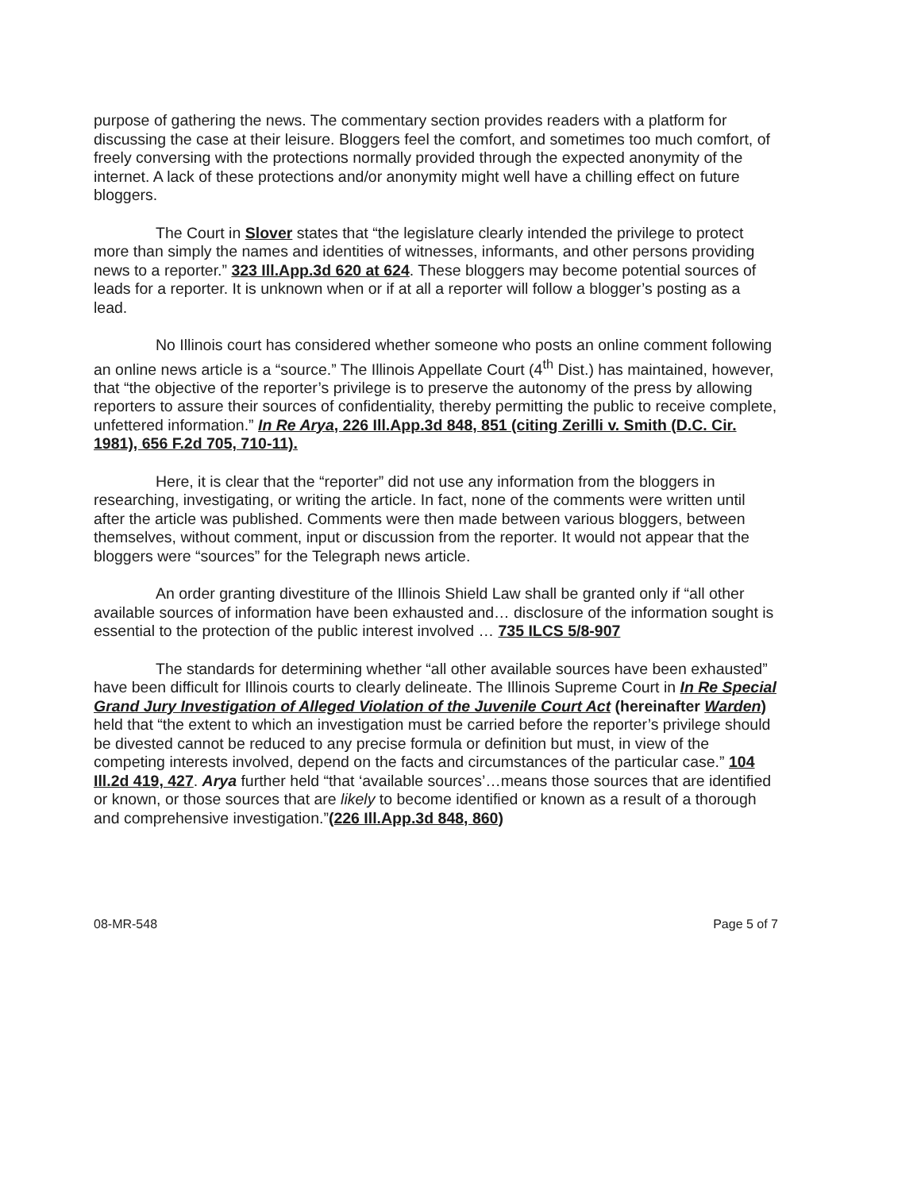purpose of gathering the news. The commentary section provides readers with a platform for discussing the case at their leisure. Bloggers feel the comfort, and sometimes too much comfort, of freely conversing with the protections normally provided through the expected anonymity of the internet. A lack of these protections and/or anonymity might well have a chilling effect on future bloggers.
The Court in Slover states that “the legislature clearly intended the privilege to protect more than simply the names and identities of witnesses, informants, and other persons providing news to a reporter.” 323 Ill.App.3d 620 at 624. These bloggers may become potential sources of leads for a reporter. It is unknown when or if at all a reporter will follow a blogger’s posting as a lead.
No Illinois court has considered whether someone who posts an online comment following an online news article is a “source.” The Illinois Appellate Court (4<sup>th</sup> Dist.) has maintained, however, that “the objective of the reporter’s privilege is to preserve the autonomy of the press by allowing reporters to assure their sources of confidentiality, thereby permitting the public to receive complete, unfettered information.” In Re Arya, 226 Ill.App.3d 848, 851 (citing Zerilli v. Smith (D.C. Cir. 1981), 656 F.2d 705, 710-11).
Here, it is clear that the “reporter” did not use any information from the bloggers in researching, investigating, or writing the article. In fact, none of the comments were written until after the article was published. Comments were then made between various bloggers, between themselves, without comment, input or discussion from the reporter. It would not appear that the bloggers were “sources” for the Telegraph news article.
An order granting divestiture of the Illinois Shield Law shall be granted only if “all other available sources of information have been exhausted and… disclosure of the information sought is essential to the protection of the public interest involved … 735 ILCS 5/8-907
The standards for determining whether “all other available sources have been exhausted” have been difficult for Illinois courts to clearly delineate. The Illinois Supreme Court in In Re Special Grand Jury Investigation of Alleged Violation of the Juvenile Court Act (hereinafter Warden) held that “the extent to which an investigation must be carried before the reporter’s privilege should be divested cannot be reduced to any precise formula or definition but must, in view of the competing interests involved, depend on the facts and circumstances of the particular case.” 104 Ill.2d 419, 427. Arya further held “that ‘available sources’…means those sources that are identified or known, or those sources that are likely to become identified or known as a result of a thorough and comprehensive investigation.”(226 Ill.App.3d 848, 860)
08-MR-548 Page 5 of 7